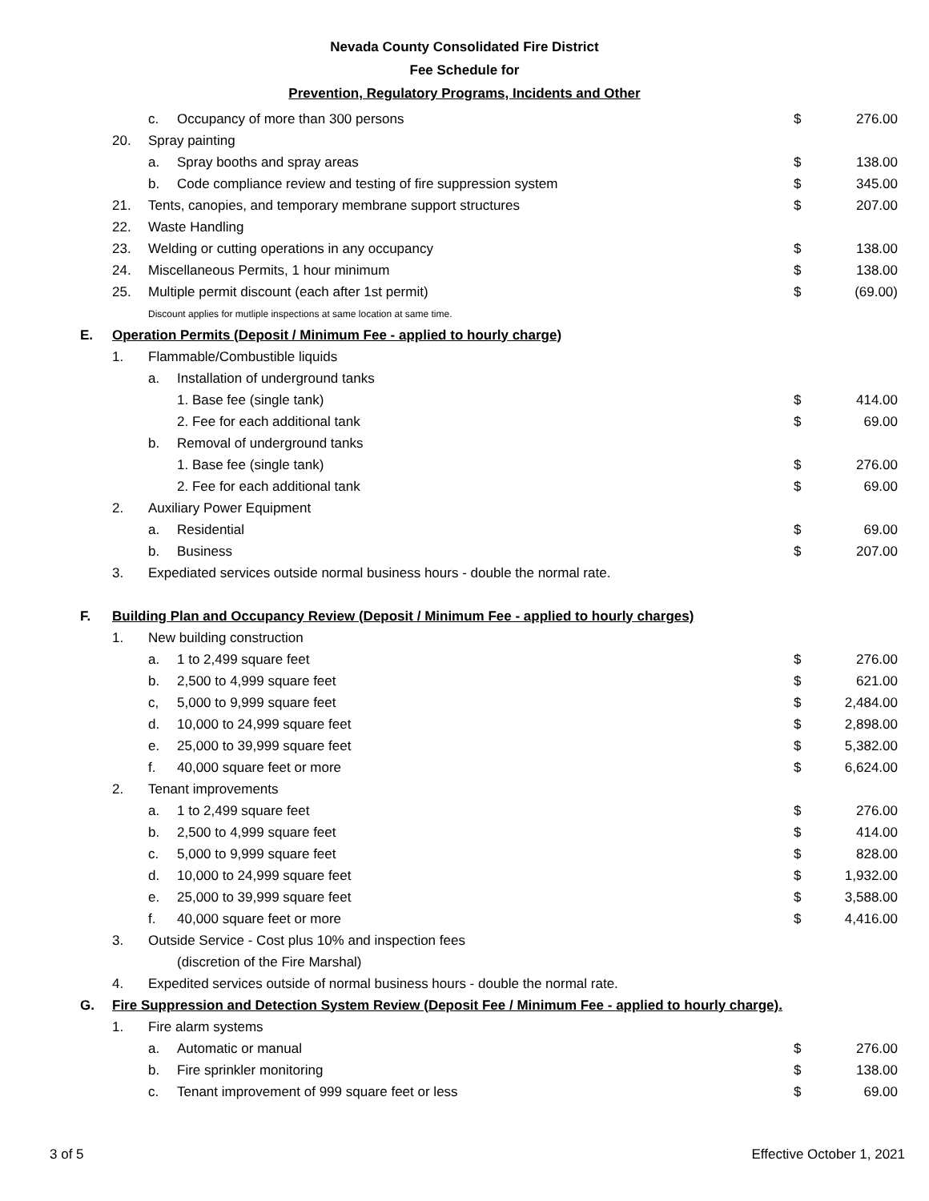Nevada County Consolidated Fire District
Fee Schedule for
Prevention, Regulatory Programs, Incidents and Other
| | | c. | Occupancy of more than 300 persons | $ | 276.00 |
| | 20. | Spray painting | | | |
| | | a. | Spray booths and spray areas | $ | 138.00 |
| | | b. | Code compliance review and testing of fire suppression system | $ | 345.00 |
| | 21. | Tents, canopies, and temporary membrane support structures | | $ | 207.00 |
| | 22. | Waste Handling | | | |
| | 23. | Welding or cutting operations in any occupancy | | $ | 138.00 |
| | 24. | Miscellaneous Permits, 1 hour minimum | | $ | 138.00 |
| | 25. | Multiple permit discount (each after 1st permit) | | $ | (69.00) |
| | | Discount applies for mutliple inspections at same location at same time. | | | |
| E. | Operation Permits (Deposit / Minimum Fee - applied to hourly charge) | | | | |
| | 1. | Flammable/Combustible liquids | | | |
| | | a. | Installation of underground tanks | | |
| | | | 1. Base fee (single tank) | $ | 414.00 |
| | | | 2. Fee for each additional tank | $ | 69.00 |
| | | b. | Removal of underground tanks | | |
| | | | 1. Base fee (single tank) | $ | 276.00 |
| | | | 2. Fee for each additional tank | $ | 69.00 |
| | 2. | Auxiliary Power Equipment | | | |
| | | a. | Residential | $ | 69.00 |
| | | b. | Business | $ | 207.00 |
| | 3. | Expediated services outside normal business hours - double the normal rate. | | | |
| F. | Building Plan and Occupancy Review (Deposit / Minimum Fee - applied to hourly charges) | | | | |
| | 1. | New building construction | | | |
| | | a. | 1 to 2,499 square feet | $ | 276.00 |
| | | b. | 2,500 to 4,999 square feet | $ | 621.00 |
| | | c, | 5,000 to 9,999 square feet | $ | 2,484.00 |
| | | d. | 10,000 to 24,999 square feet | $ | 2,898.00 |
| | | e. | 25,000 to 39,999 square feet | $ | 5,382.00 |
| | | f. | 40,000 square feet or more | $ | 6,624.00 |
| | 2. | Tenant improvements | | | |
| | | a. | 1 to 2,499 square feet | $ | 276.00 |
| | | b. | 2,500 to 4,999 square feet | $ | 414.00 |
| | | c. | 5,000 to 9,999 square feet | $ | 828.00 |
| | | d. | 10,000 to 24,999 square feet | $ | 1,932.00 |
| | | e. | 25,000 to 39,999 square feet | $ | 3,588.00 |
| | | f. | 40,000 square feet or more | $ | 4,416.00 |
| | 3. | Outside Service - Cost plus 10% and inspection fees | | | |
| | | | (discretion of the Fire Marshal) | | |
| | 4. | Expedited services outside of normal business hours - double the normal rate. | | | |
| G. | Fire Suppression and Detection System Review (Deposit Fee / Minimum Fee - applied to hourly charge). | | | | |
| | 1. | Fire alarm systems | | | |
| | | a. | Automatic or manual | $ | 276.00 |
| | | b. | Fire sprinkler monitoring | $ | 138.00 |
| | | c. | Tenant improvement of 999 square feet or less | $ | 69.00 |
3 of 5 Effective October 1, 2021